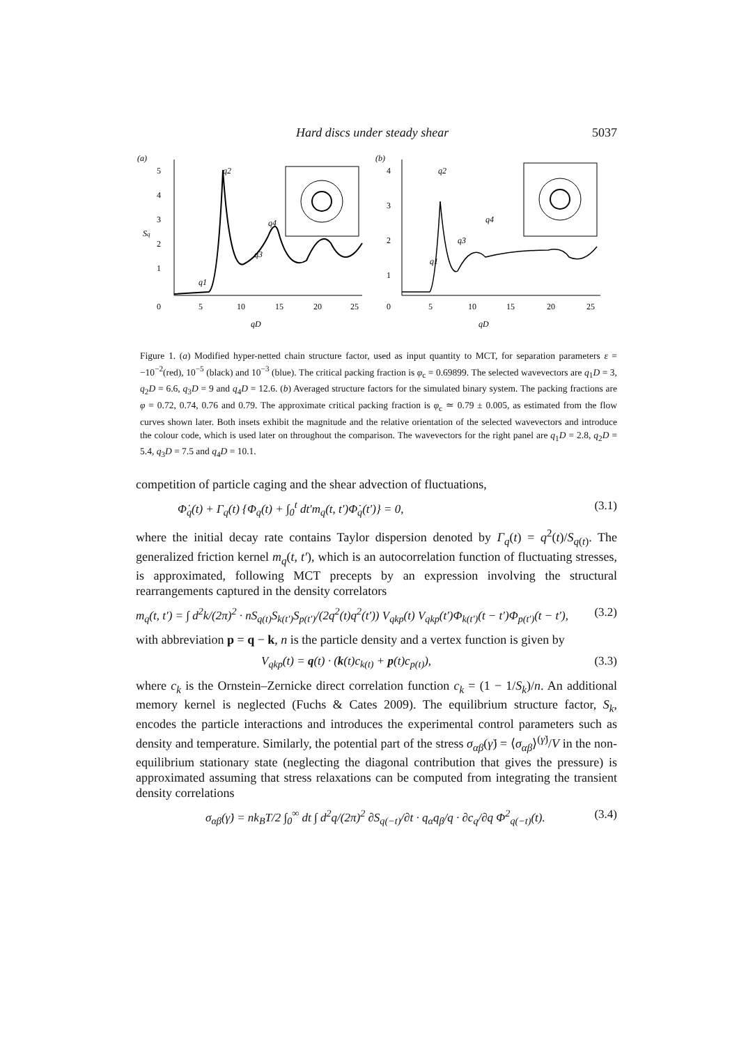Hard discs under steady shear 5037
(a)
Sq
5
4
3
2
1
q2
q3
q4
q1
0
5
10
15
20
25
qD
(b)
4
3
2
1
q2
q3
q4
q1
0
5
10
15
20
25
qD
Figure 1. (a) Modified hyper-netted chain structure factor, used as input quantity to MCT, for separation parameters ε = −10<sup>−2</sup>(red), 10<sup>−5</sup> (black) and 10<sup>−3</sup> (blue). The critical packing fraction is φ<sub>c</sub> = 0.69899. The selected wavevectors are q<sub>1</sub>D = 3, q<sub>2</sub>D = 6.6, q<sub>3</sub>D = 9 and q<sub>4</sub>D = 12.6. (b) Averaged structure factors for the simulated binary system. The packing fractions are φ = 0.72, 0.74, 0.76 and 0.79. The approximate critical packing fraction is φ<sub>c</sub> ≃ 0.79 ± 0.005, as estimated from the flow curves shown later. Both insets exhibit the magnitude and the relative orientation of the selected wavevectors and introduce the colour code, which is used later on throughout the comparison. The wavevectors for the right panel are q<sub>1</sub>D = 2.8, q<sub>2</sub>D = 5.4, q<sub>3</sub>D = 7.5 and q<sub>4</sub>D = 10.1.
competition of particle caging and the shear advection of fluctuations,
Φ̇<sub>q</sub>(t) + Γ<sub>q</sub>(t) {Φ<sub>q</sub>(t) + ∫<sub>0</sub><sup>t</sup> dt′m<sub>q</sub>(t, t′)Φ̇<sub>q</sub>(t′)} = 0, (3.1)
where the initial decay rate contains Taylor dispersion denoted by Γ<sub>q</sub>(t) = q<sup>2</sup>(t)/S<sub>q(t)</sub>. The generalized friction kernel m<sub>q</sub>(t, t′), which is an autocorrelation function of fluctuating stresses, is approximated, following MCT precepts by an expression involving the structural rearrangements captured in the density correlators
m<sub>q</sub>(t, t′) = ∫ d<sup>2</sup>k/(2π)<sup>2</sup> · nS<sub>q(t)</sub>S<sub>k(t′)</sub>S<sub>p(t′)</sub>/(2q<sup>2</sup>(t)q<sup>2</sup>(t′)) V<sub>qkp</sub>(t) V<sub>qkp</sub>(t′)Φ<sub>k(t′)</sub>(t − t′)Φ<sub>p(t′)</sub>(t − t′), (3.2)
with abbreviation p = q − k, n is the particle density and a vertex function is given by
V<sub>qkp</sub>(t) = q(t) · (k(t)c<sub>k(t)</sub> + p(t)c<sub>p(t)</sub>), (3.3)
where c<sub>k</sub> is the Ornstein–Zernicke direct correlation function c<sub>k</sub> = (1 − 1/S<sub>k</sub>)/n. An additional memory kernel is neglected (Fuchs & Cates 2009). The equilibrium structure factor, S<sub>k</sub>, encodes the particle interactions and introduces the experimental control parameters such as density and temperature. Similarly, the potential part of the stress σ<sub>αβ</sub>(γ̇) = ⟨σ<sub>αβ</sub>⟩<sup>(γ̇)</sup>/V in the non-equilibrium stationary state (neglecting the diagonal contribution that gives the pressure) is approximated assuming that stress relaxations can be computed from integrating the transient density correlations
σ<sub>αβ</sub>(γ̇) = nk<sub>B</sub>T/2 ∫<sub>0</sub><sup>∞</sup> dt ∫ d<sup>2</sup>q/(2π)<sup>2</sup> ∂S<sub>q(−t)</sub>/∂t · q<sub>α</sub>q<sub>β</sub>/q · ∂c<sub>q</sub>/∂q Φ<sup>2</sup><sub>q(−t)</sub>(t). (3.4)